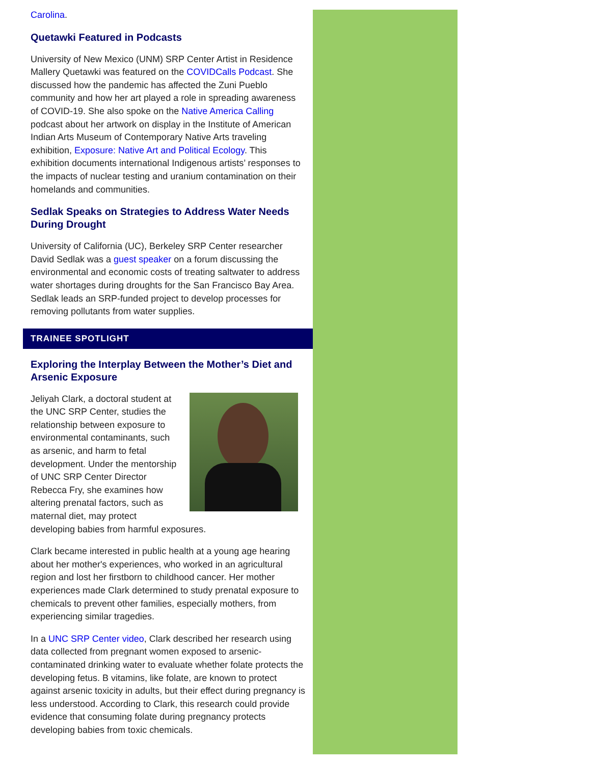Carolina.
Quetawki Featured in Podcasts
University of New Mexico (UNM) SRP Center Artist in Residence Mallery Quetawki was featured on the COVIDCalls Podcast. She discussed how the pandemic has affected the Zuni Pueblo community and how her art played a role in spreading awareness of COVID-19. She also spoke on the Native America Calling podcast about her artwork on display in the Institute of American Indian Arts Museum of Contemporary Native Arts traveling exhibition, Exposure: Native Art and Political Ecology. This exhibition documents international Indigenous artists’ responses to the impacts of nuclear testing and uranium contamination on their homelands and communities.
Sedlak Speaks on Strategies to Address Water Needs During Drought
University of California (UC), Berkeley SRP Center researcher David Sedlak was a guest speaker on a forum discussing the environmental and economic costs of treating saltwater to address water shortages during droughts for the San Francisco Bay Area. Sedlak leads an SRP-funded project to develop processes for removing pollutants from water supplies.
TRAINEE SPOTLIGHT
Exploring the Interplay Between the Mother’s Diet and Arsenic Exposure
Jeliyah Clark, a doctoral student at the UNC SRP Center, studies the relationship between exposure to environmental contaminants, such as arsenic, and harm to fetal development. Under the mentorship of UNC SRP Center Director Rebecca Fry, she examines how altering prenatal factors, such as maternal diet, may protect developing babies from harmful exposures.
Clark became interested in public health at a young age hearing about her mother's experiences, who worked in an agricultural region and lost her firstborn to childhood cancer. Her mother experiences made Clark determined to study prenatal exposure to chemicals to prevent other families, especially mothers, from experiencing similar tragedies.
In a UNC SRP Center video, Clark described her research using data collected from pregnant women exposed to arsenic-contaminated drinking water to evaluate whether folate protects the developing fetus. B vitamins, like folate, are known to protect against arsenic toxicity in adults, but their effect during pregnancy is less understood. According to Clark, this research could provide evidence that consuming folate during pregnancy protects developing babies from toxic chemicals.